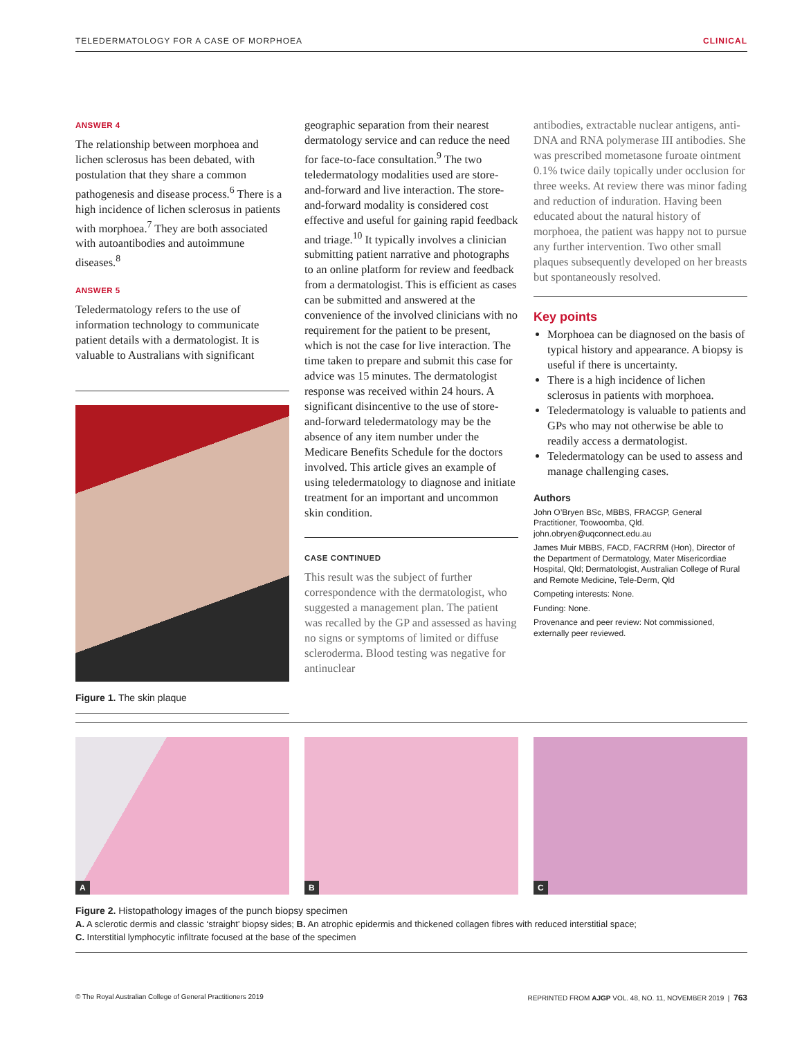TELEDERMATOLOGY FOR A CASE OF MORPHOEA CLINICAL
ANSWER 4
The relationship between morphoea and lichen sclerosus has been debated, with postulation that they share a common pathogenesis and disease process.<sup>6</sup> There is a high incidence of lichen sclerosus in patients with morphoea.<sup>7</sup> They are both associated with autoantibodies and autoimmune diseases.<sup>8</sup>
ANSWER 5
Teledermatology refers to the use of information technology to communicate patient details with a dermatologist. It is valuable to Australians with significant
Figure 1. The skin plaque
geographic separation from their nearest dermatology service and can reduce the need for face-to-face consultation.<sup>9</sup> The two teledermatology modalities used are store-and-forward and live interaction. The store-and-forward modality is considered cost effective and useful for gaining rapid feedback and triage.<sup>10</sup> It typically involves a clinician submitting patient narrative and photographs to an online platform for review and feedback from a dermatologist. This is efficient as cases can be submitted and answered at the convenience of the involved clinicians with no requirement for the patient to be present, which is not the case for live interaction. The time taken to prepare and submit this case for advice was 15 minutes. The dermatologist response was received within 24 hours. A significant disincentive to the use of store-and-forward teledermatology may be the absence of any item number under the Medicare Benefits Schedule for the doctors involved. This article gives an example of using teledermatology to diagnose and initiate treatment for an important and uncommon skin condition.
CASE CONTINUED
This result was the subject of further correspondence with the dermatologist, who suggested a management plan. The patient was recalled by the GP and assessed as having no signs or symptoms of limited or diffuse scleroderma. Blood testing was negative for antinuclear
antibodies, extractable nuclear antigens, anti-DNA and RNA polymerase III antibodies. She was prescribed mometasone furoate ointment 0.1% twice daily topically under occlusion for three weeks. At review there was minor fading and reduction of induration. Having been educated about the natural history of morphoea, the patient was happy not to pursue any further intervention. Two other small plaques subsequently developed on her breasts but spontaneously resolved.
Key points
Morphoea can be diagnosed on the basis of typical history and appearance. A biopsy is useful if there is uncertainty.
There is a high incidence of lichen sclerosus in patients with morphoea.
Teledermatology is valuable to patients and GPs who may not otherwise be able to readily access a dermatologist.
Teledermatology can be used to assess and manage challenging cases.
Authors
John O’Bryen BSc, MBBS, FRACGP, General Practitioner, Toowoomba, Qld. john.obryen@uqconnect.edu.au
James Muir MBBS, FACD, FACRRM (Hon), Director of the Department of Dermatology, Mater Misericordiae Hospital, Qld; Dermatologist, Australian College of Rural and Remote Medicine, Tele-Derm, Qld
Competing interests: None.
Funding: None.
Provenance and peer review: Not commissioned, externally peer reviewed.
A
B
C
Figure 2. Histopathology images of the punch biopsy specimen
A. A sclerotic dermis and classic ‘straight’ biopsy sides; B. An atrophic epidermis and thickened collagen fibres with reduced interstitial space;
C. Interstitial lymphocytic infiltrate focused at the base of the specimen
© The Royal Australian College of General Practitioners 2019 REPRINTED FROM AJGP VOL. 48, NO. 11, NOVEMBER 2019 | 763